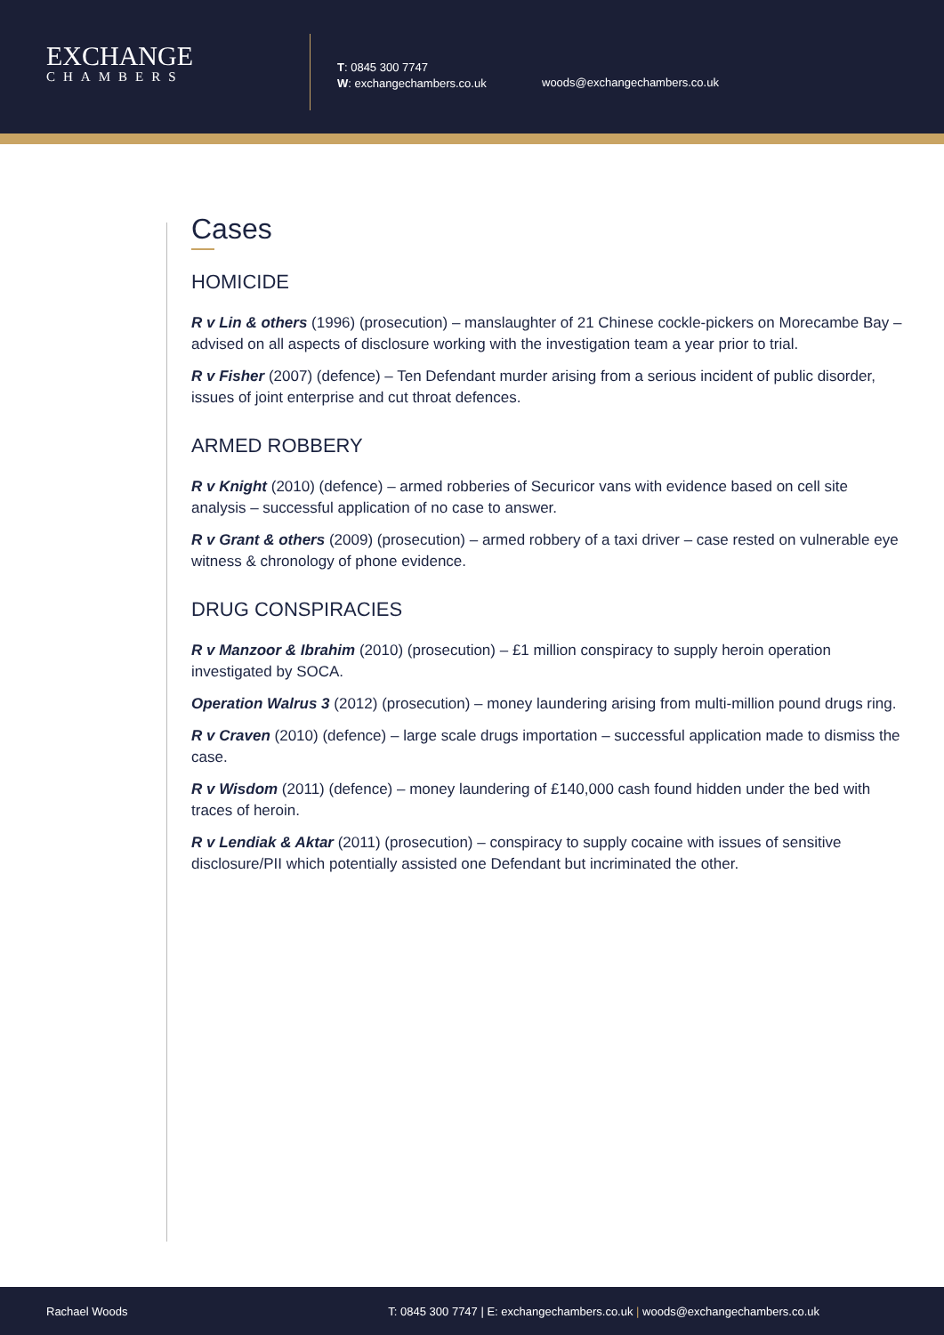EXCHANGE
CHAMBERS
T: 0845 300 7747
W: exchangechambers.co.uk
woods@exchangechambers.co.uk
Cases
HOMICIDE
R v Lin & others (1996) (prosecution) – manslaughter of 21 Chinese cockle-pickers on Morecambe Bay – advised on all aspects of disclosure working with the investigation team a year prior to trial.
R v Fisher (2007) (defence) – Ten Defendant murder arising from a serious incident of public disorder, issues of joint enterprise and cut throat defences.
ARMED ROBBERY
R v Knight (2010) (defence) – armed robberies of Securicor vans with evidence based on cell site analysis – successful application of no case to answer.
R v Grant & others (2009) (prosecution) – armed robbery of a taxi driver – case rested on vulnerable eye witness & chronology of phone evidence.
DRUG CONSPIRACIES
R v Manzoor & Ibrahim (2010) (prosecution) – £1 million conspiracy to supply heroin operation investigated by SOCA.
Operation Walrus 3 (2012) (prosecution) – money laundering arising from multi-million pound drugs ring.
R v Craven (2010) (defence) – large scale drugs importation – successful application made to dismiss the case.
R v Wisdom (2011) (defence) – money laundering of £140,000 cash found hidden under the bed with traces of heroin.
R v Lendiak & Aktar (2011) (prosecution) – conspiracy to supply cocaine with issues of sensitive disclosure/PII which potentially assisted one Defendant but incriminated the other.
Rachael Woods T: 0845 300 7747 | E: exchangechambers.co.uk | woods@exchangechambers.co.uk